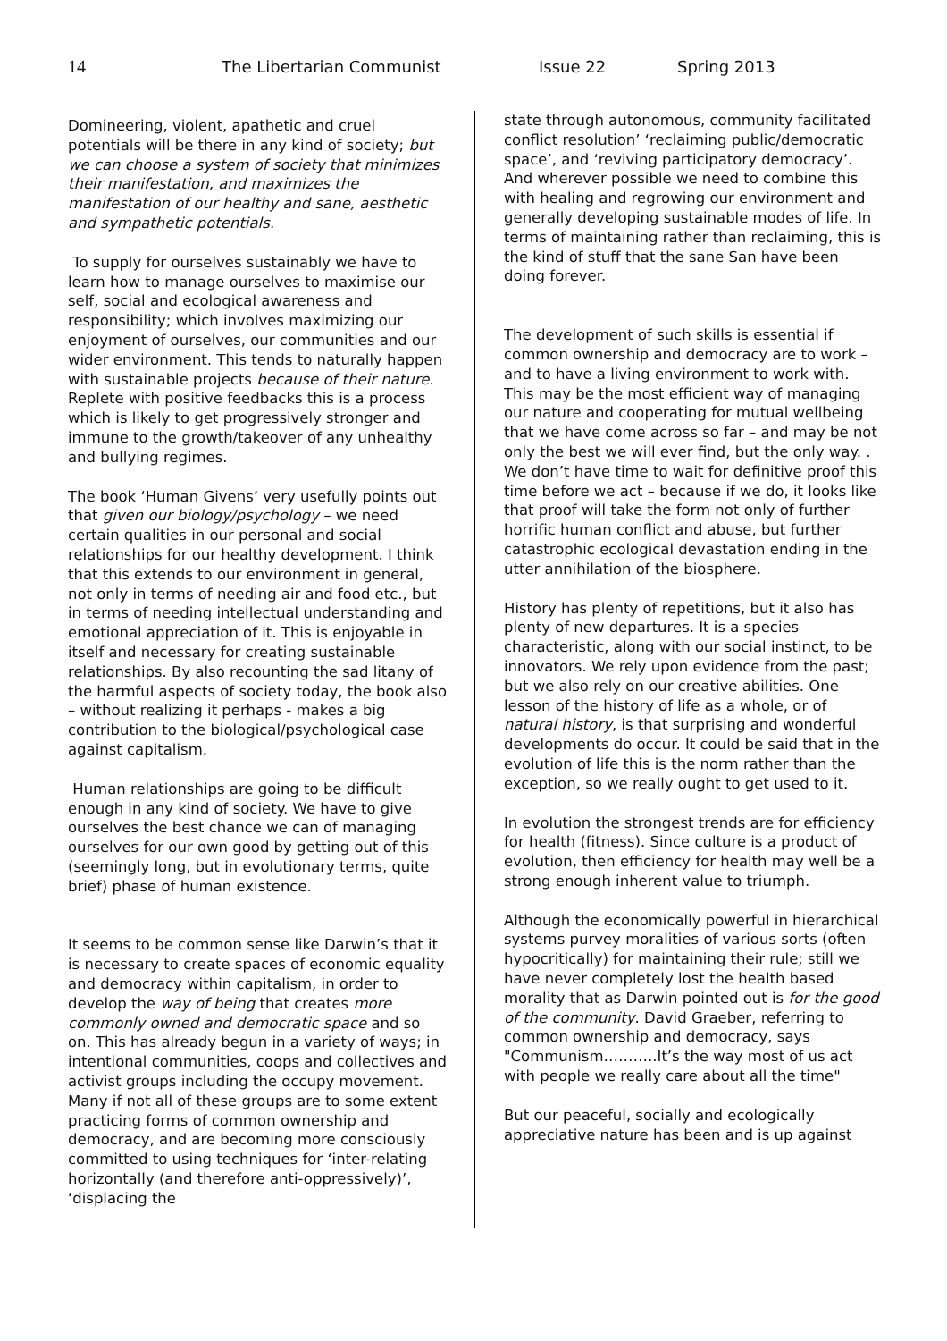14 The Libertarian Communist Issue 22 Spring 2013
Domineering, violent, apathetic and cruel potentials will be there in any kind of society; but we can choose a system of society that minimizes their manifestation, and maximizes the manifestation of our healthy and sane, aesthetic and sympathetic potentials.
To supply for ourselves sustainably we have to learn how to manage ourselves to maximise our self, social and ecological awareness and responsibility; which involves maximizing our enjoyment of ourselves, our communities and our wider environment. This tends to naturally happen with sustainable projects because of their nature. Replete with positive feedbacks this is a process which is likely to get progressively stronger and immune to the growth/takeover of any unhealthy and bullying regimes.
The book ‘Human Givens’ very usefully points out that given our biology/psychology – we need certain qualities in our personal and social relationships for our healthy development. I think that this extends to our environment in general, not only in terms of needing air and food etc., but in terms of needing intellectual understanding and emotional appreciation of it. This is enjoyable in itself and necessary for creating sustainable relationships. By also recounting the sad litany of the harmful aspects of society today, the book also – without realizing it perhaps - makes a big contribution to the biological/psychological case against capitalism.
Human relationships are going to be difficult enough in any kind of society. We have to give ourselves the best chance we can of managing ourselves for our own good by getting out of this (seemingly long, but in evolutionary terms, quite brief) phase of human existence.
It seems to be common sense like Darwin’s that it is necessary to create spaces of economic equality and democracy within capitalism, in order to develop the way of being that creates more commonly owned and democratic space and so on. This has already begun in a variety of ways; in intentional communities, coops and collectives and activist groups including the occupy movement. Many if not all of these groups are to some extent practicing forms of common ownership and democracy, and are becoming more consciously committed to using techniques for ‘inter-relating horizontally (and therefore anti-oppressively)’, ‘displacing the
state through autonomous, community facilitated conflict resolution’ ‘reclaiming public/democratic space’, and ‘reviving participatory democracy’. And wherever possible we need to combine this with healing and regrowing our environment and generally developing sustainable modes of life. In terms of maintaining rather than reclaiming, this is the kind of stuff that the sane San have been doing forever.
The development of such skills is essential if common ownership and democracy are to work – and to have a living environment to work with. This may be the most efficient way of managing our nature and cooperating for mutual wellbeing that we have come across so far – and may be not only the best we will ever find, but the only way. . We don’t have time to wait for definitive proof this time before we act – because if we do, it looks like that proof will take the form not only of further horrific human conflict and abuse, but further catastrophic ecological devastation ending in the utter annihilation of the biosphere.
History has plenty of repetitions, but it also has plenty of new departures. It is a species characteristic, along with our social instinct, to be innovators. We rely upon evidence from the past; but we also rely on our creative abilities. One lesson of the history of life as a whole, or of natural history, is that surprising and wonderful developments do occur. It could be said that in the evolution of life this is the norm rather than the exception, so we really ought to get used to it.
In evolution the strongest trends are for efficiency for health (fitness). Since culture is a product of evolution, then efficiency for health may well be a strong enough inherent value to triumph.
Although the economically powerful in hierarchical systems purvey moralities of various sorts (often hypocritically) for maintaining their rule; still we have never completely lost the health based morality that as Darwin pointed out is for the good of the community. David Graeber, referring to common ownership and democracy, says "Communism………..It’s the way most of us act with people we really care about all the time"
But our peaceful, socially and ecologically appreciative nature has been and is up against